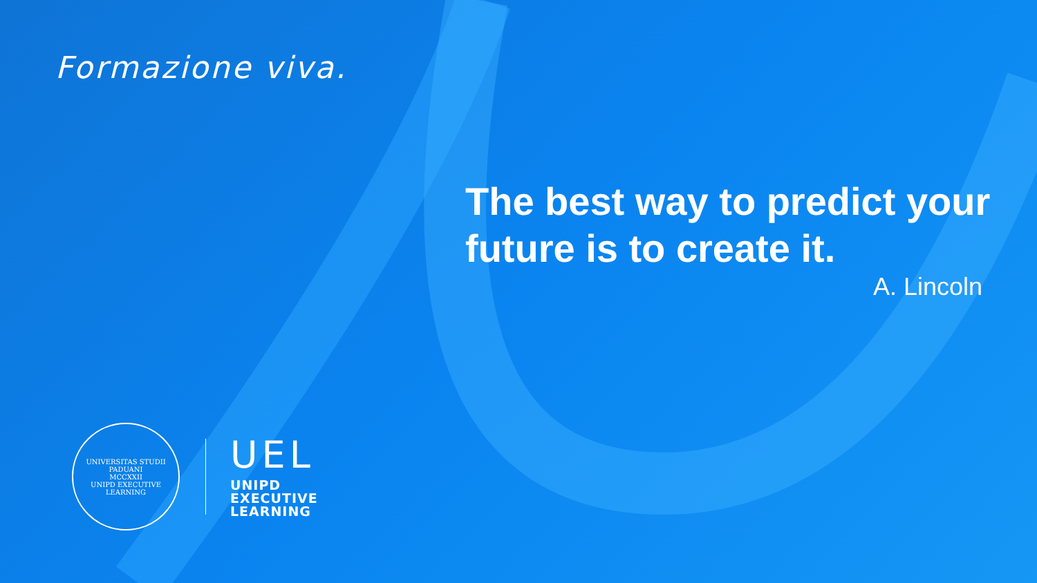Formazione viva.
The best way to predict your future is to create it.
A. Lincoln
UNIVERSITAS STUDII PADUANI
MCCXXII
UNIPD EXECUTIVE LEARNING
UEL
UNIPD
EXECUTIVE
LEARNING